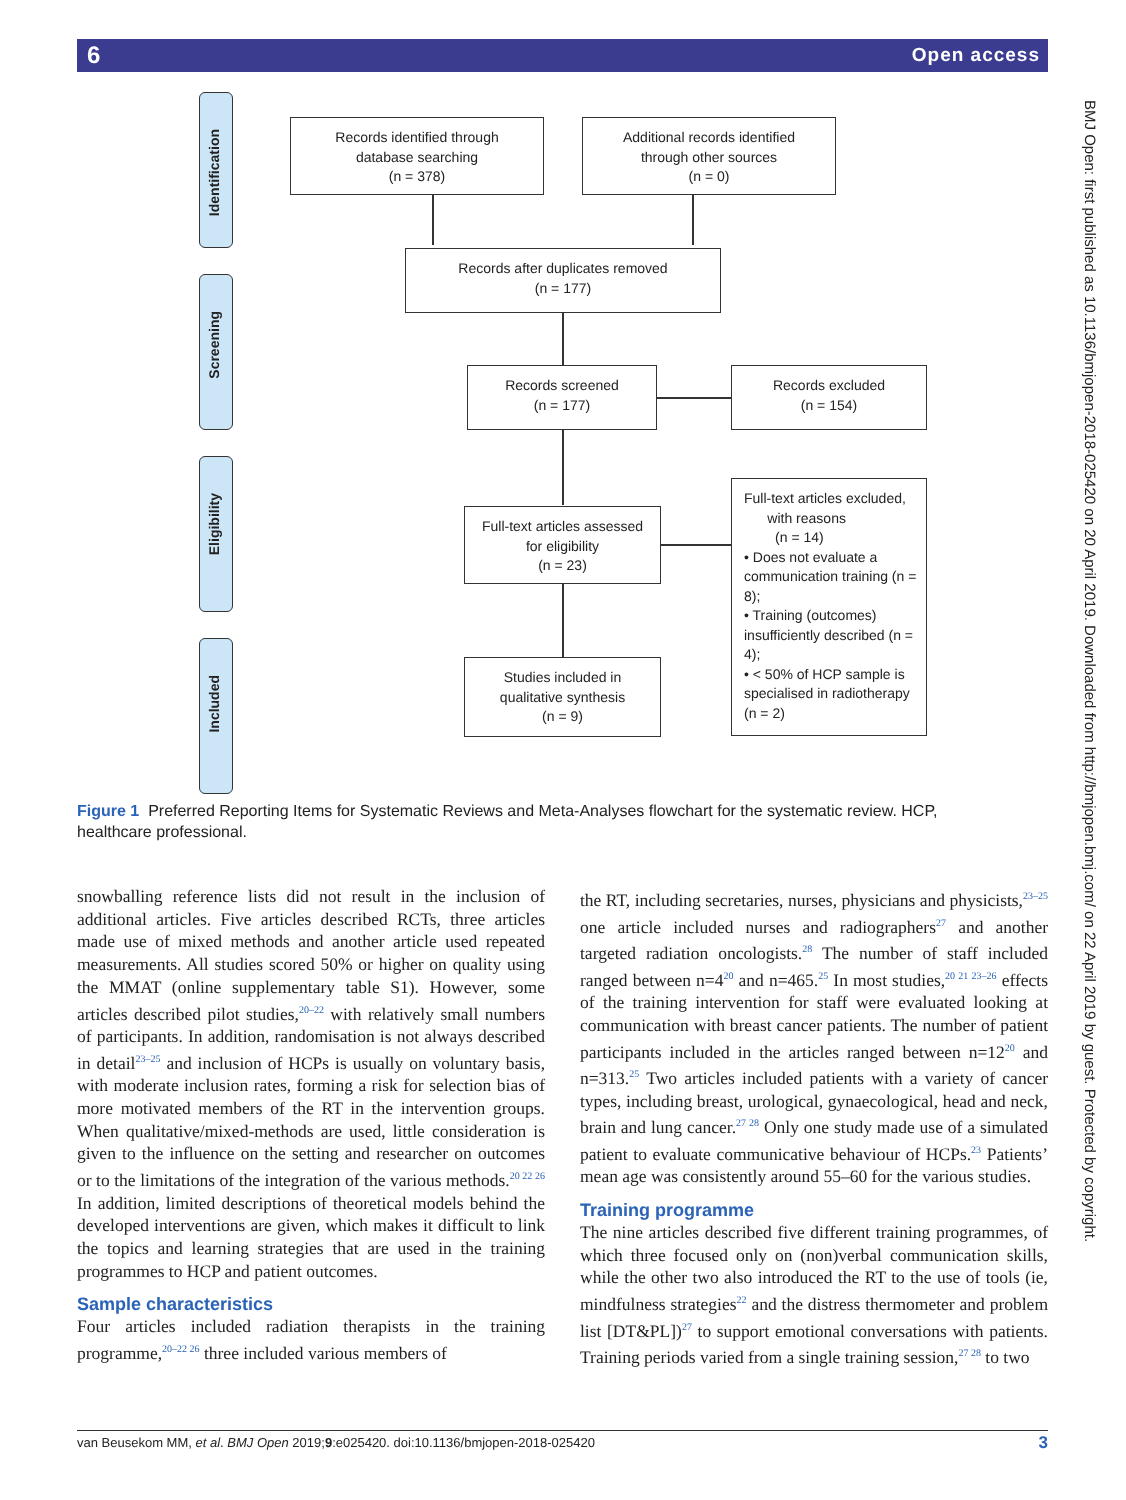6 Open access
Identification
Screening
Eligibility
Included
Records identified through
database searching
(n = 378)
Additional records identified
through other sources
(n = 0)
Records after duplicates removed
(n = 177)
Records screened
(n = 177)
Records excluded
(n = 154)
Full-text articles assessed
for eligibility
(n = 23)
Full-text articles excluded,
with reasons
(n = 14)
• Does not evaluate a communication training (n = 8);
• Training (outcomes) insufficiently described (n = 4);
• < 50% of HCP sample is specialised in radiotherapy (n = 2)
Studies included in
qualitative synthesis
(n = 9)
Figure 1 Preferred Reporting Items for Systematic Reviews and Meta-Analyses flowchart for the systematic review. HCP, healthcare professional.
snowballing reference lists did not result in the inclusion of additional articles. Five articles described RCTs, three articles made use of mixed methods and another article used repeated measurements. All studies scored 50% or higher on quality using the MMAT (online supplementary table S1). However, some articles described pilot studies,<sup>20–22</sup> with relatively small numbers of participants. In addition, randomisation is not always described in detail<sup>23–25</sup> and inclusion of HCPs is usually on voluntary basis, with moderate inclusion rates, forming a risk for selection bias of more motivated members of the RT in the intervention groups. When qualitative/mixed-methods are used, little consideration is given to the influence on the setting and researcher on outcomes or to the limitations of the integration of the various methods.<sup>20 22 26</sup> In addition, limited descriptions of theoretical models behind the developed interventions are given, which makes it difficult to link the topics and learning strategies that are used in the training programmes to HCP and patient outcomes.
Sample characteristics
Four articles included radiation therapists in the training programme,<sup>20–22 26</sup> three included various members of
the RT, including secretaries, nurses, physicians and physicists,<sup>23–25</sup> one article included nurses and radiographers<sup>27</sup> and another targeted radiation oncologists.<sup>28</sup> The number of staff included ranged between n=4<sup>20</sup> and n=465.<sup>25</sup> In most studies,<sup>20 21 23–26</sup> effects of the training intervention for staff were evaluated looking at communication with breast cancer patients. The number of patient participants included in the articles ranged between n=12<sup>20</sup> and n=313.<sup>25</sup> Two articles included patients with a variety of cancer types, including breast, urological, gynaecological, head and neck, brain and lung cancer.<sup>27 28</sup> Only one study made use of a simulated patient to evaluate communicative behaviour of HCPs.<sup>23</sup> Patients’ mean age was consistently around 55–60 for the various studies.
Training programme
The nine articles described five different training programmes, of which three focused only on (non)verbal communication skills, while the other two also introduced the RT to the use of tools (ie, mindfulness strategies<sup>22</sup> and the distress thermometer and problem list [DT&PL])<sup>27</sup> to support emotional conversations with patients. Training periods varied from a single training session,<sup>27 28</sup> to two
BMJ Open: first published as 10.1136/bmjopen-2018-025420 on 20 April 2019. Downloaded from http://bmjopen.bmj.com/ on 22 April 2019 by guest. Protected by copyright.
van Beusekom MM, et al. BMJ Open 2019;9:e025420. doi:10.1136/bmjopen-2018-025420 3